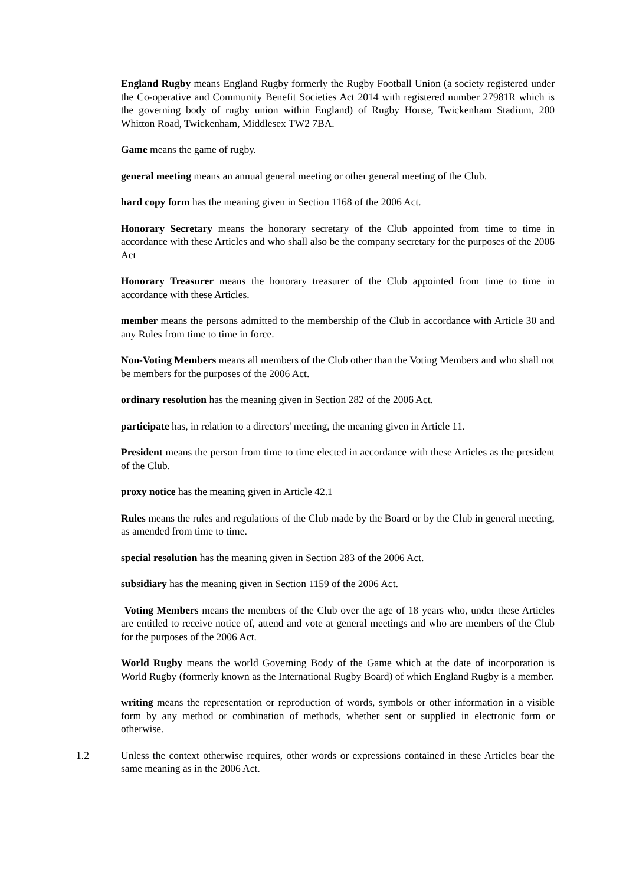England Rugby means England Rugby formerly the Rugby Football Union (a society registered under the Co-operative and Community Benefit Societies Act 2014 with registered number 27981R which is the governing body of rugby union within England) of Rugby House, Twickenham Stadium, 200 Whitton Road, Twickenham, Middlesex TW2 7BA.
Game means the game of rugby.
general meeting means an annual general meeting or other general meeting of the Club.
hard copy form has the meaning given in Section 1168 of the 2006 Act.
Honorary Secretary means the honorary secretary of the Club appointed from time to time in accordance with these Articles and who shall also be the company secretary for the purposes of the 2006 Act
Honorary Treasurer means the honorary treasurer of the Club appointed from time to time in accordance with these Articles.
member means the persons admitted to the membership of the Club in accordance with Article 30 and any Rules from time to time in force.
Non-Voting Members means all members of the Club other than the Voting Members and who shall not be members for the purposes of the 2006 Act.
ordinary resolution has the meaning given in Section 282 of the 2006 Act.
participate has, in relation to a directors' meeting, the meaning given in Article 11.
President means the person from time to time elected in accordance with these Articles as the president of the Club.
proxy notice has the meaning given in Article 42.1
Rules means the rules and regulations of the Club made by the Board or by the Club in general meeting, as amended from time to time.
special resolution has the meaning given in Section 283 of the 2006 Act.
subsidiary has the meaning given in Section 1159 of the 2006 Act.
Voting Members means the members of the Club over the age of 18 years who, under these Articles are entitled to receive notice of, attend and vote at general meetings and who are members of the Club for the purposes of the 2006 Act.
World Rugby means the world Governing Body of the Game which at the date of incorporation is World Rugby (formerly known as the International Rugby Board) of which England Rugby is a member.
writing means the representation or reproduction of words, symbols or other information in a visible form by any method or combination of methods, whether sent or supplied in electronic form or otherwise.
1.2 Unless the context otherwise requires, other words or expressions contained in these Articles bear the same meaning as in the 2006 Act.